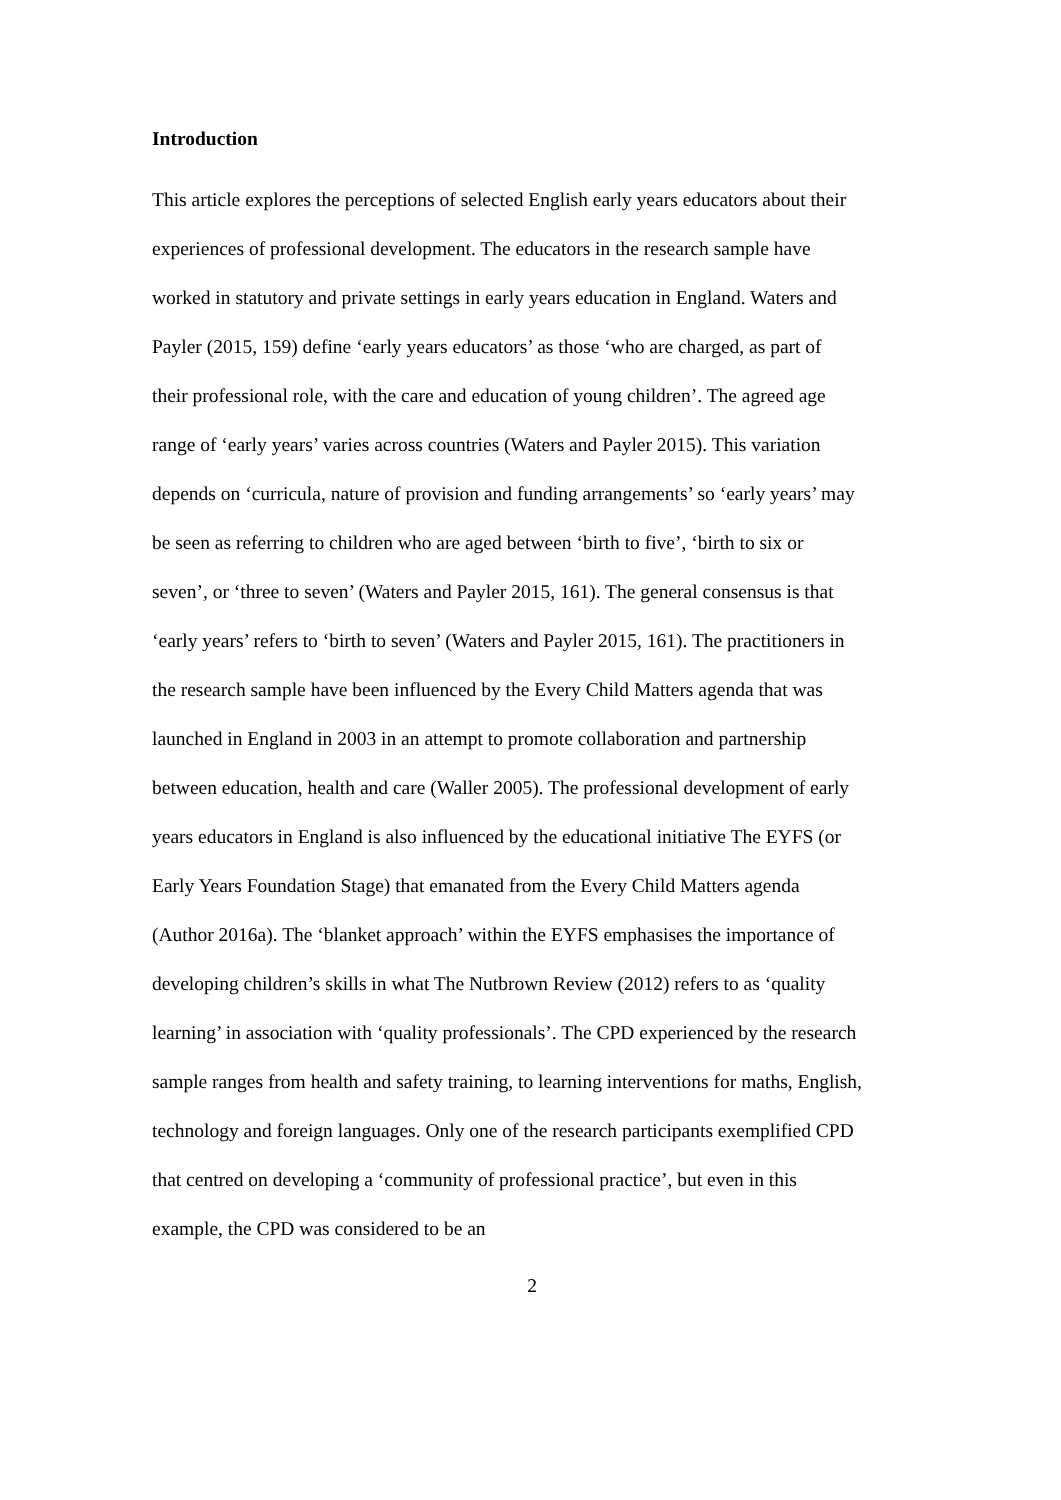Introduction
This article explores the perceptions of selected English early years educators about their experiences of professional development. The educators in the research sample have worked in statutory and private settings in early years education in England. Waters and Payler (2015, 159) define ‘early years educators’ as those ‘who are charged, as part of their professional role, with the care and education of young children’. The agreed age range of ‘early years’ varies across countries (Waters and Payler 2015). This variation depends on ‘curricula, nature of provision and funding arrangements’ so ‘early years’ may be seen as referring to children who are aged between ‘birth to five’, ‘birth to six or seven’, or ‘three to seven’ (Waters and Payler 2015, 161). The general consensus is that ‘early years’ refers to ‘birth to seven’ (Waters and Payler 2015, 161). The practitioners in the research sample have been influenced by the Every Child Matters agenda that was launched in England in 2003 in an attempt to promote collaboration and partnership between education, health and care (Waller 2005). The professional development of early years educators in England is also influenced by the educational initiative The EYFS (or Early Years Foundation Stage) that emanated from the Every Child Matters agenda (Author 2016a). The ‘blanket approach’ within the EYFS emphasises the importance of developing children’s skills in what The Nutbrown Review (2012) refers to as ‘quality learning’ in association with ‘quality professionals’. The CPD experienced by the research sample ranges from health and safety training, to learning interventions for maths, English, technology and foreign languages. Only one of the research participants exemplified CPD that centred on developing a ‘community of professional practice’, but even in this example, the CPD was considered to be an
2